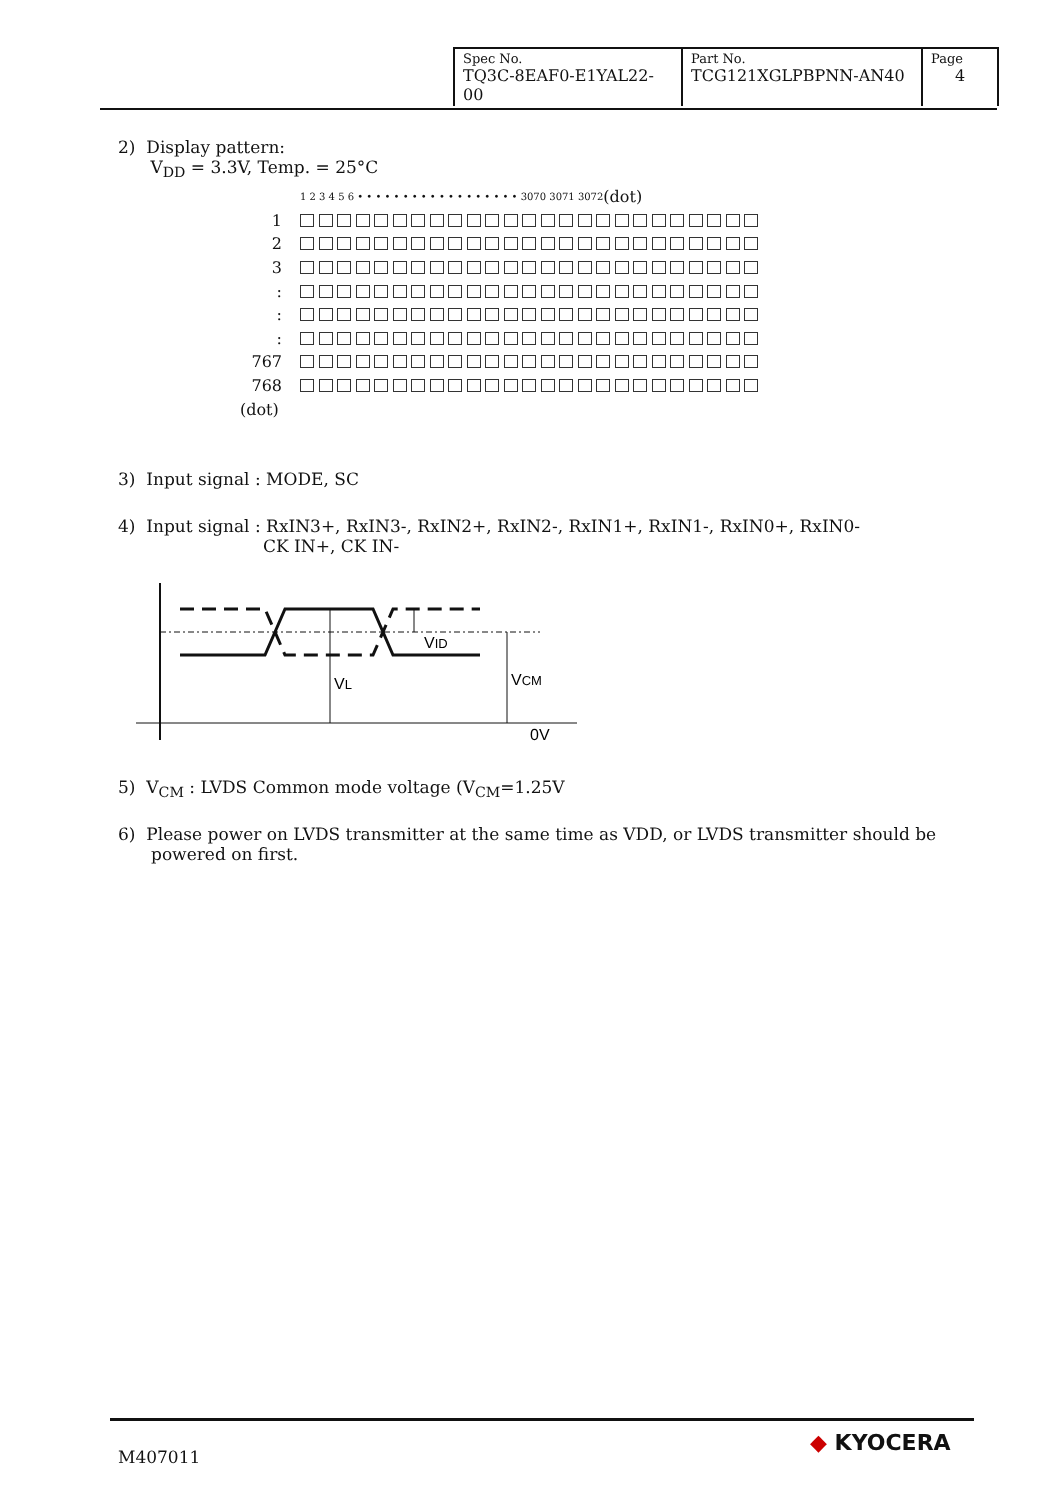| Spec No. TQ3C-8EAF0-E1YAL22-00 | Part No. TCG121XGLPBPNN-AN40 | Page 4 |
2) Display pattern:
V<sub>DD</sub> = 3.3V, Temp. = 25°C
1 2 3 4 5 6 • • • • • • • • • • • • • • • • • • 3070 3071 3072 (dot)
1
2
3
:
:
:
767
768
(dot)
3) Input signal : MODE, SC
4) Input signal : RxIN3+, RxIN3-, RxIN2+, RxIN2-, RxIN1+, RxIN1-, RxIN0+, RxIN0-
CK IN+, CK IN-
VID
VL
VCM
0V
5) V<sub>CM</sub> : LVDS Common mode voltage (V<sub>CM</sub>=1.25V
6) Please power on LVDS transmitter at the same time as VDD, or LVDS transmitter should be
powered on first.
M407011
◆ KYOCERA